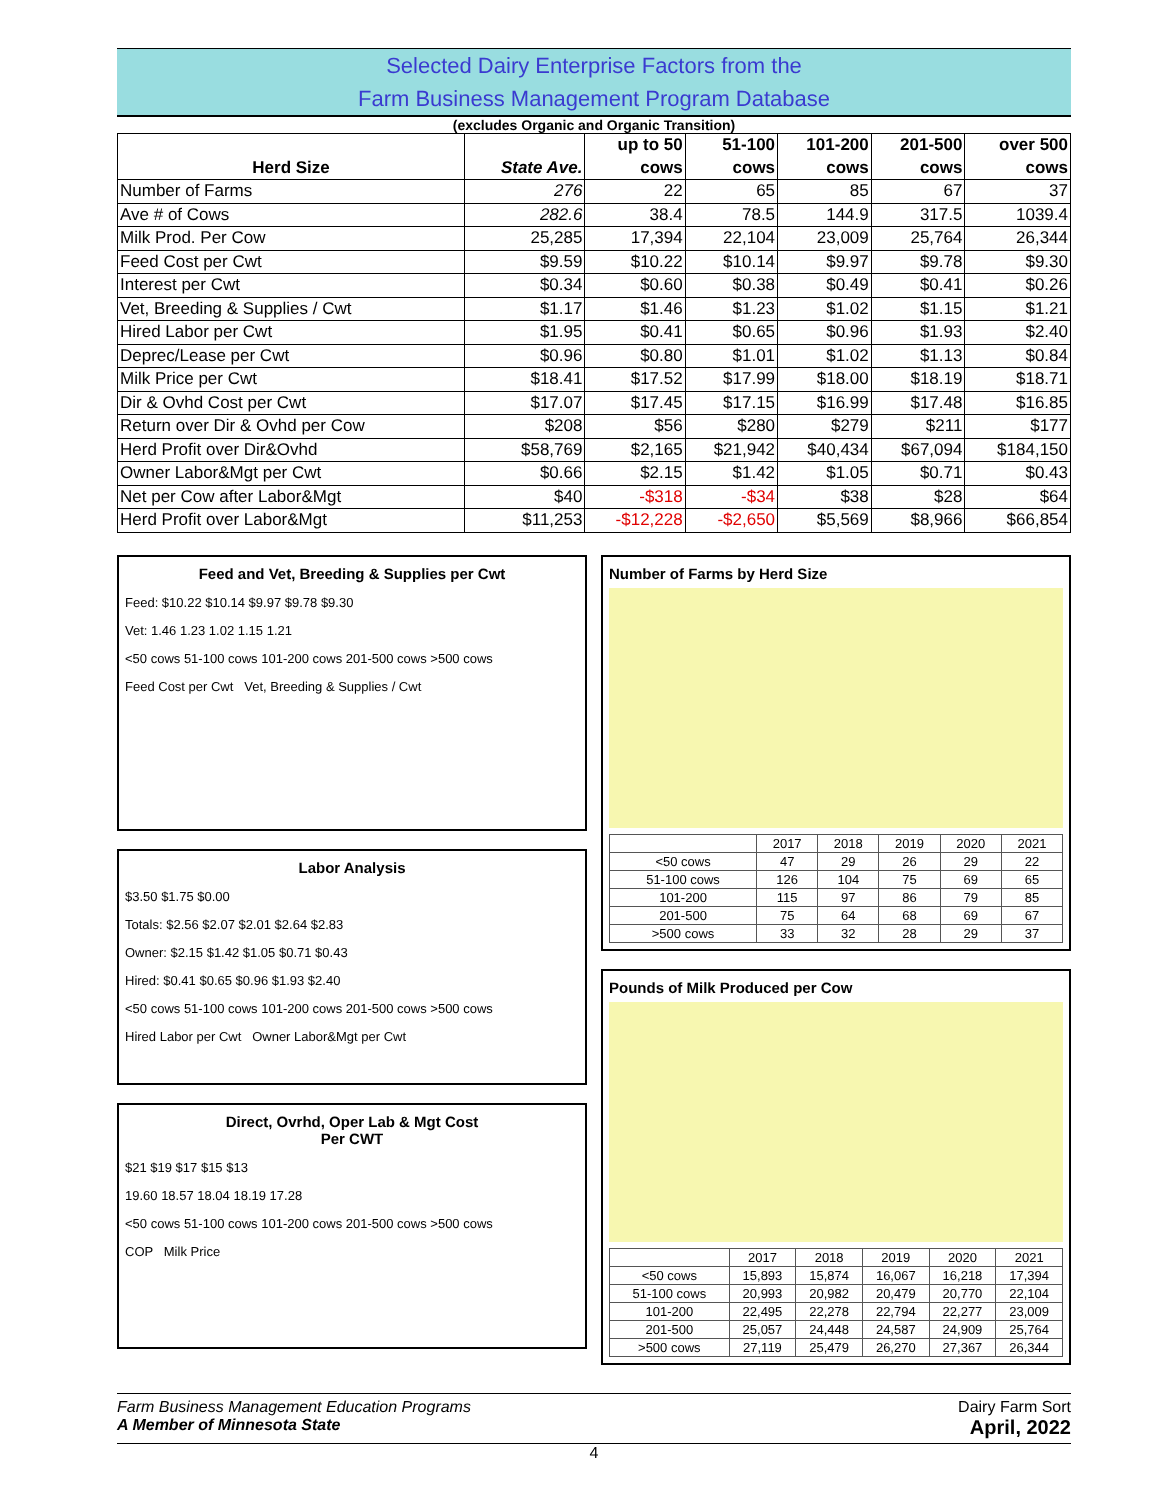Selected Dairy Enterprise Factors from the
Farm Business Management Program Database
(excludes Organic and Organic Transition)
| Herd Size | State Ave. | up to 50 cows | 51-100 cows | 101-200 cows | 201-500 cows | over 500 cows |
| --- | --- | --- | --- | --- | --- | --- |
| Number of Farms | 276 | 22 | 65 | 85 | 67 | 37 |
| Ave # of Cows | 282.6 | 38.4 | 78.5 | 144.9 | 317.5 | 1039.4 |
| Milk Prod. Per Cow | 25,285 | 17,394 | 22,104 | 23,009 | 25,764 | 26,344 |
| Feed Cost per Cwt | $9.59 | $10.22 | $10.14 | $9.97 | $9.78 | $9.30 |
| Interest per Cwt | $0.34 | $0.60 | $0.38 | $0.49 | $0.41 | $0.26 |
| Vet, Breeding & Supplies / Cwt | $1.17 | $1.46 | $1.23 | $1.02 | $1.15 | $1.21 |
| Hired Labor per Cwt | $1.95 | $0.41 | $0.65 | $0.96 | $1.93 | $2.40 |
| Deprec/Lease per Cwt | $0.96 | $0.80 | $1.01 | $1.02 | $1.13 | $0.84 |
| Milk Price per Cwt | $18.41 | $17.52 | $17.99 | $18.00 | $18.19 | $18.71 |
| Dir & Ovhd Cost per Cwt | $17.07 | $17.45 | $17.15 | $16.99 | $17.48 | $16.85 |
| Return over Dir & Ovhd per Cow | $208 | $56 | $280 | $279 | $211 | $177 |
| Herd Profit over Dir&Ovhd | $58,769 | $2,165 | $21,942 | $40,434 | $67,094 | $184,150 |
| Owner Labor&Mgt per Cwt | $0.66 | $2.15 | $1.42 | $1.05 | $0.71 | $0.43 |
| Net per Cow after Labor&Mgt | $40 | -$318 | -$34 | $38 | $28 | $64 |
| Herd Profit over Labor&Mgt | $11,253 | -$12,228 | -$2,650 | $5,569 | $8,966 | $66,854 |
Feed and Vet, Breeding & Supplies per Cwt
Feed: $10.22 $10.14 $9.97 $9.78 $9.30
Vet: 1.46 1.23 1.02 1.15 1.21
<50 cows 51-100 cows 101-200 cows 201-500 cows >500 cows
Feed Cost per Cwt Vet, Breeding & Supplies / Cwt
Labor Analysis
$3.50 $1.75 $0.00
Totals: $2.56 $2.07 $2.01 $2.64 $2.83
Owner: $2.15 $1.42 $1.05 $0.71 $0.43
Hired: $0.41 $0.65 $0.96 $1.93 $2.40
<50 cows 51-100 cows 101-200 cows 201-500 cows >500 cows
Hired Labor per Cwt Owner Labor&Mgt per Cwt
Direct, Ovrhd, Oper Lab & Mgt Cost
Per CWT
$21 $19 $17 $15 $13
19.60 18.57 18.04 18.19 17.28
<50 cows 51-100 cows 101-200 cows 201-500 cows >500 cows
COP Milk Price
Number of Farms by Herd Size
| | 2017 | 2018 | 2019 | 2020 | 2021 |
| <50 cows | 47 | 29 | 26 | 29 | 22 |
| 51-100 cows | 126 | 104 | 75 | 69 | 65 |
| 101-200 | 115 | 97 | 86 | 79 | 85 |
| 201-500 | 75 | 64 | 68 | 69 | 67 |
| >500 cows | 33 | 32 | 28 | 29 | 37 |
Pounds of Milk Produced per Cow
| | 2017 | 2018 | 2019 | 2020 | 2021 |
| <50 cows | 15,893 | 15,874 | 16,067 | 16,218 | 17,394 |
| 51-100 cows | 20,993 | 20,982 | 20,479 | 20,770 | 22,104 |
| 101-200 | 22,495 | 22,278 | 22,794 | 22,277 | 23,009 |
| 201-500 | 25,057 | 24,448 | 24,587 | 24,909 | 25,764 |
| >500 cows | 27,119 | 25,479 | 26,270 | 27,367 | 26,344 |
Farm Business Management Education Programs
A Member of Minnesota State
Dairy Farm Sort
April, 2022
4